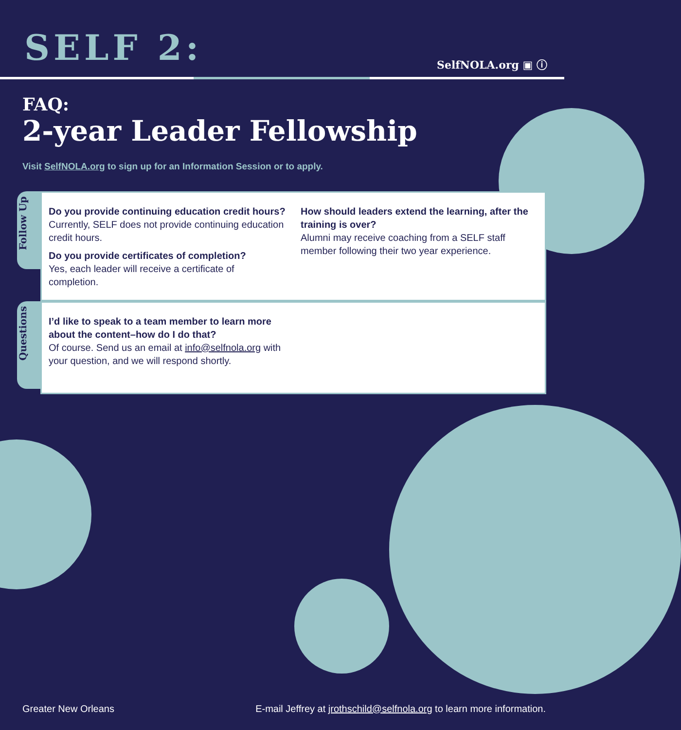SELF 2: SelfNOLA.org ▣ ⓘ
FAQ:
2-year Leader Fellowship
Visit SelfNOLA.org to sign up for an Information Session or to apply.
Follow Up
Do you provide continuing education credit hours?
Currently, SELF does not provide continuing education credit hours.
Do you provide certificates of completion?
Yes, each leader will receive a certificate of completion.
How should leaders extend the learning, after the training is over?
Alumni may receive coaching from a SELF staff member following their two year experience.
Questions
I’d like to speak to a team member to learn more about the content–how do I do that?
Of course. Send us an email at info@selfnola.org with your question, and we will respond shortly.
Greater New Orleans E-mail Jeffrey at jrothschild@selfnola.org to learn more information.